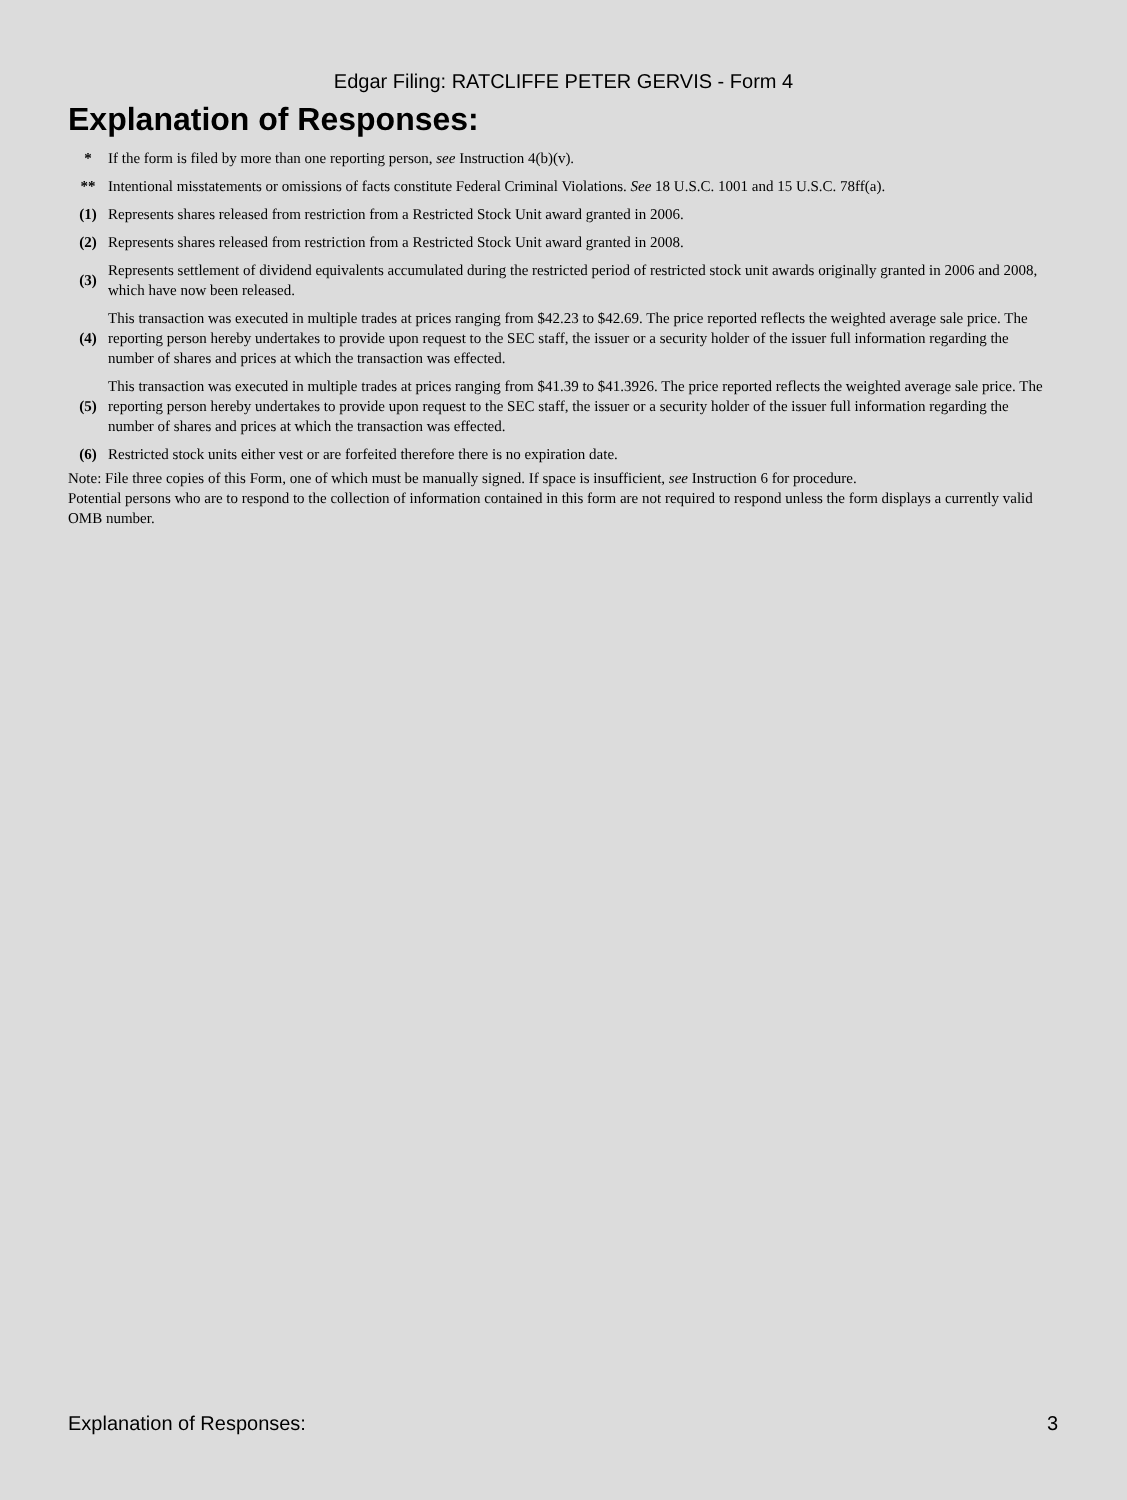Edgar Filing: RATCLIFFE PETER GERVIS - Form 4
Explanation of Responses:
| * | If the form is filed by more than one reporting person, see Instruction 4(b)(v). |
| ** | Intentional misstatements or omissions of facts constitute Federal Criminal Violations. See 18 U.S.C. 1001 and 15 U.S.C. 78ff(a). |
| (1) | Represents shares released from restriction from a Restricted Stock Unit award granted in 2006. |
| (2) | Represents shares released from restriction from a Restricted Stock Unit award granted in 2008. |
| (3) | Represents settlement of dividend equivalents accumulated during the restricted period of restricted stock unit awards originally granted in 2006 and 2008, which have now been released. |
| (4) | This transaction was executed in multiple trades at prices ranging from $42.23 to $42.69. The price reported reflects the weighted average sale price. The reporting person hereby undertakes to provide upon request to the SEC staff, the issuer or a security holder of the issuer full information regarding the number of shares and prices at which the transaction was effected. |
| (5) | This transaction was executed in multiple trades at prices ranging from $41.39 to $41.3926. The price reported reflects the weighted average sale price. The reporting person hereby undertakes to provide upon request to the SEC staff, the issuer or a security holder of the issuer full information regarding the number of shares and prices at which the transaction was effected. |
| (6) | Restricted stock units either vest or are forfeited therefore there is no expiration date. |
Note: File three copies of this Form, one of which must be manually signed. If space is insufficient, see Instruction 6 for procedure.
Potential persons who are to respond to the collection of information contained in this form are not required to respond unless the form displays a currently valid OMB number.
Explanation of Responses: 3